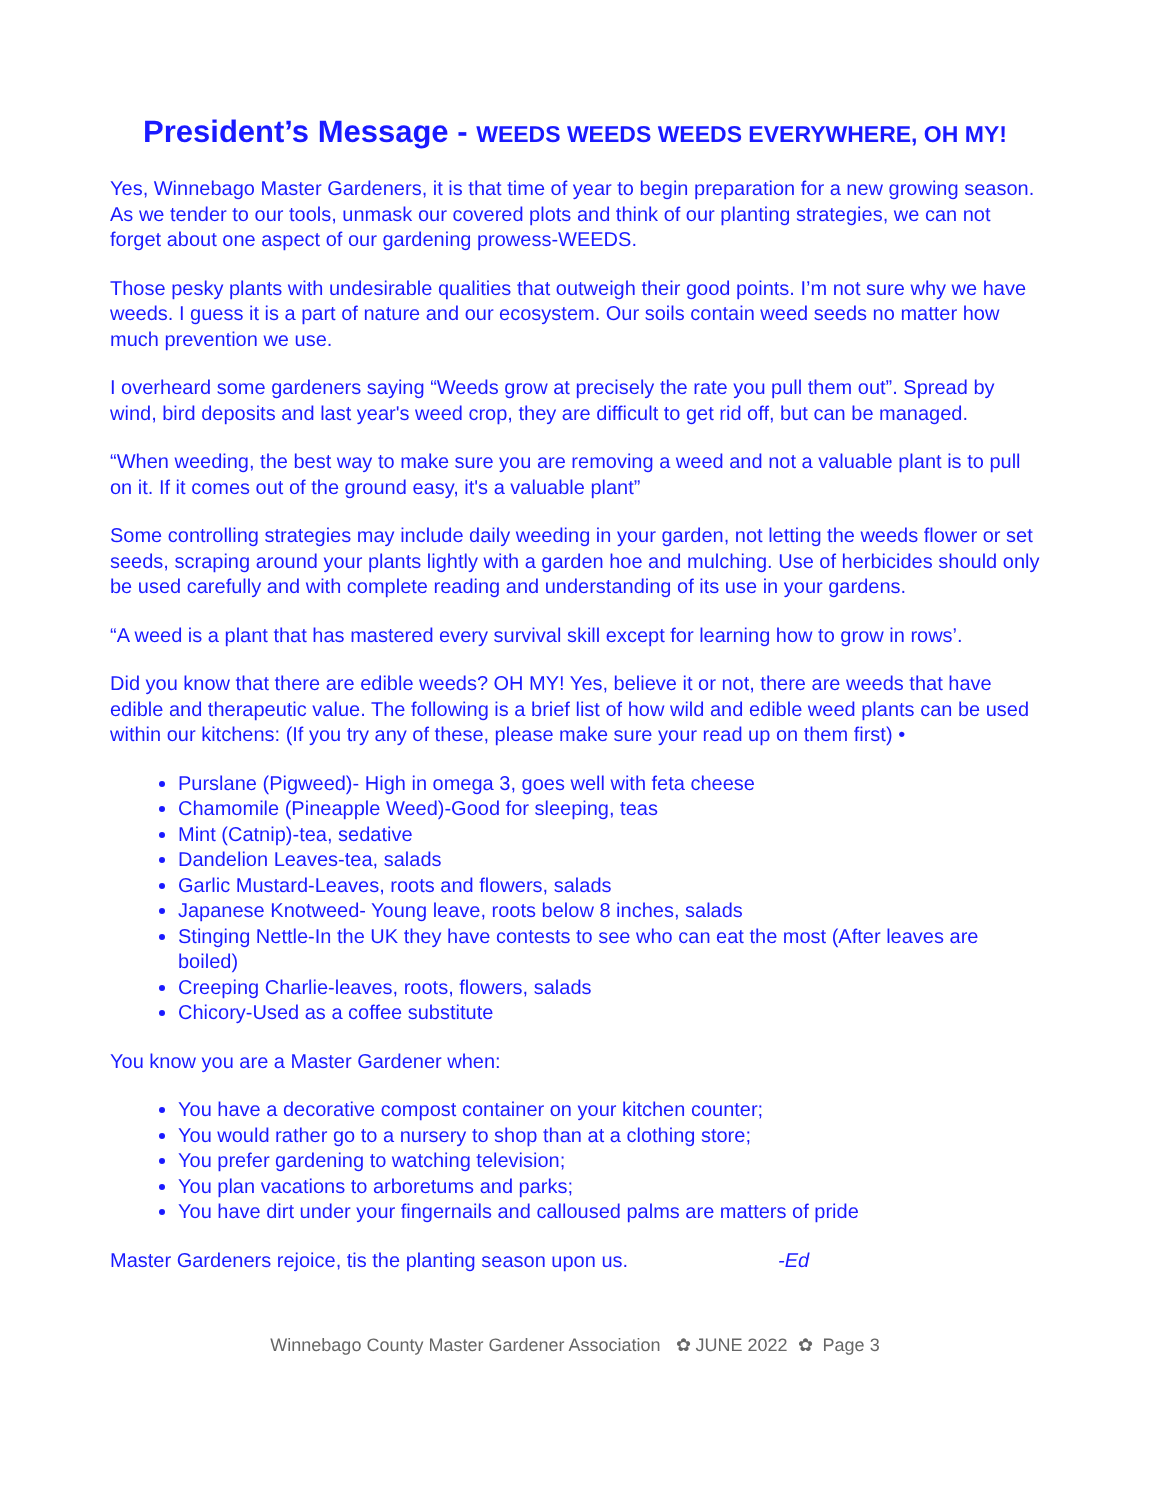President’s Message - WEEDS WEEDS WEEDS EVERYWHERE, OH MY!
Yes, Winnebago Master Gardeners, it is that time of year to begin preparation for a new growing season. As we tender to our tools, unmask our covered plots and think of our planting strategies, we can not forget about one aspect of our gardening prowess-WEEDS.
Those pesky plants with undesirable qualities that outweigh their good points. I’m not sure why we have weeds. I guess it is a part of nature and our ecosystem. Our soils contain weed seeds no matter how much prevention we use.
I overheard some gardeners saying “Weeds grow at precisely the rate you pull them out”. Spread by wind, bird deposits and last year's weed crop, they are difficult to get rid off, but can be managed.
“When weeding, the best way to make sure you are removing a weed and not a valuable plant is to pull on it. If it comes out of the ground easy, it's a valuable plant”
Some controlling strategies may include daily weeding in your garden, not letting the weeds flower or set seeds, scraping around your plants lightly with a garden hoe and mulching. Use of herbicides should only be used carefully and with complete reading and understanding of its use in your gardens.
“A weed is a plant that has mastered every survival skill except for learning how to grow in rows’.
Did you know that there are edible weeds? OH MY! Yes, believe it or not, there are weeds that have edible and therapeutic value. The following is a brief list of how wild and edible weed plants can be used within our kitchens: (If you try any of these, please make sure your read up on them first) •
Purslane (Pigweed)- High in omega 3, goes well with feta cheese
Chamomile (Pineapple Weed)-Good for sleeping, teas
Mint (Catnip)-tea, sedative
Dandelion Leaves-tea, salads
Garlic Mustard-Leaves, roots and flowers, salads
Japanese Knotweed- Young leave, roots below 8 inches, salads
Stinging Nettle-In the UK they have contests to see who can eat the most (After leaves are boiled)
Creeping Charlie-leaves, roots, flowers, salads
Chicory-Used as a coffee substitute
You know you are a Master Gardener when:
You have a decorative compost container on your kitchen counter;
You would rather go to a nursery to shop than at a clothing store;
You prefer gardening to watching television;
You plan vacations to arboretums and parks;
You have dirt under your fingernails and calloused palms are matters of pride
Master Gardeners rejoice, tis the planting season upon us. -Ed
Winnebago County Master Gardener Association ✿ JUNE 2022 ✿ Page 3